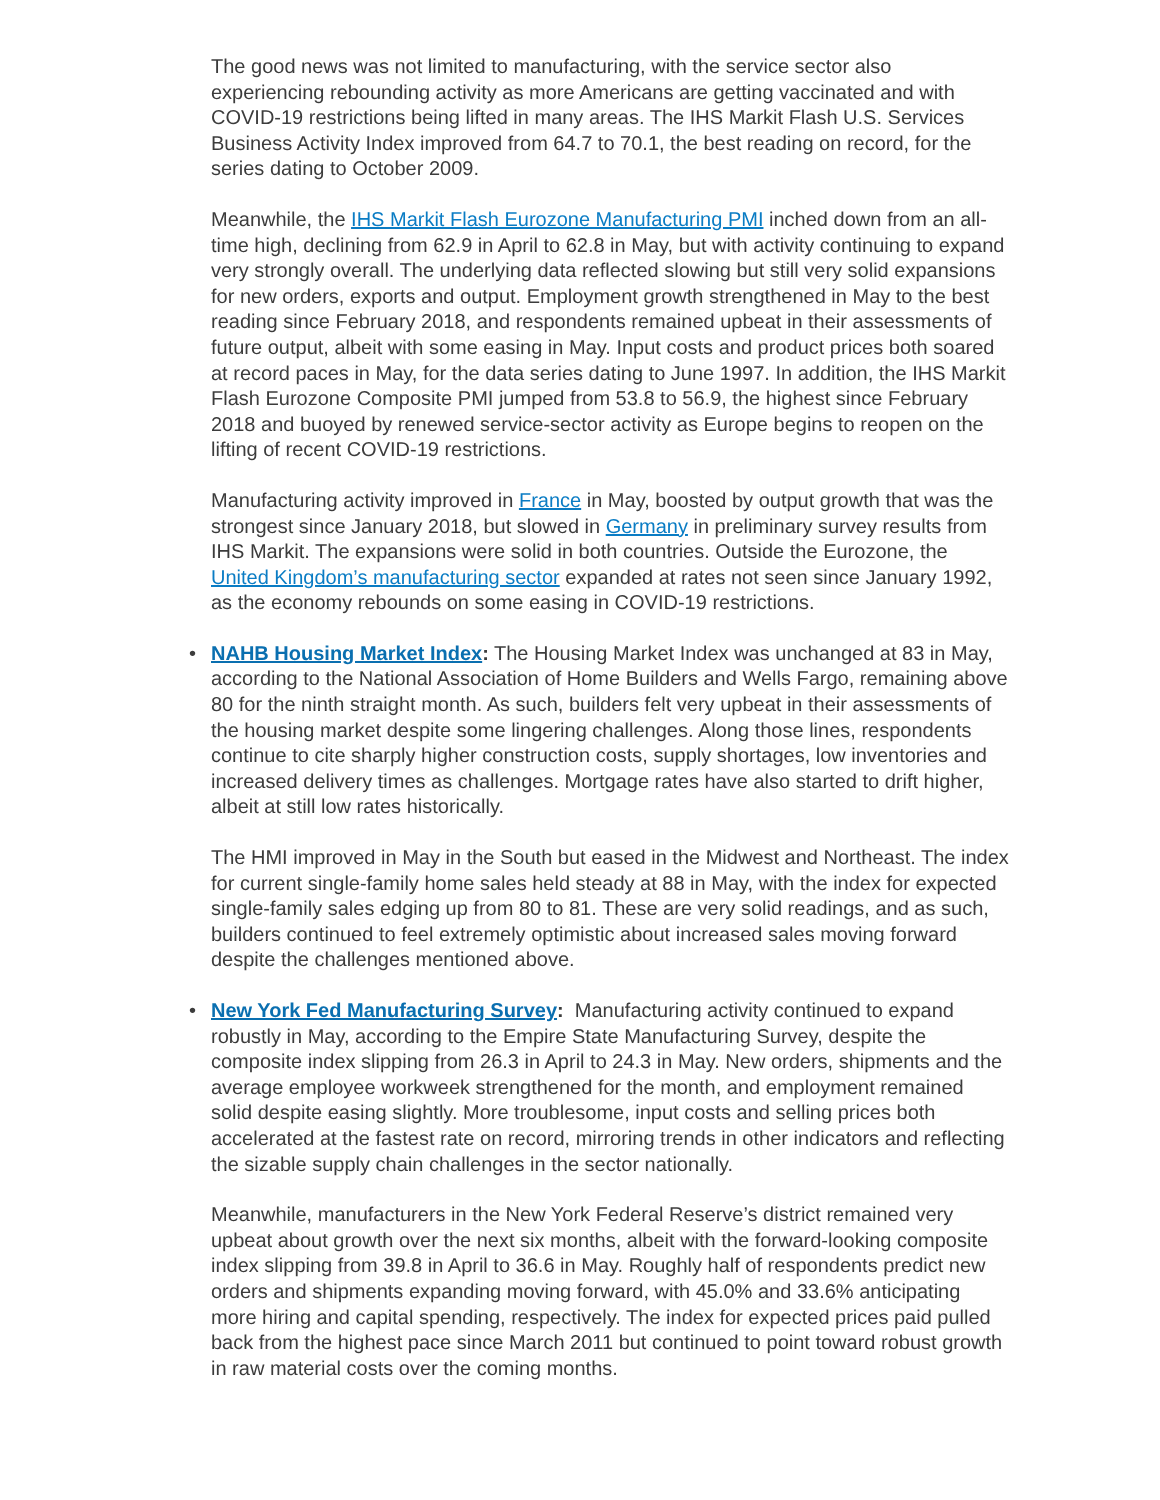The good news was not limited to manufacturing, with the service sector also experiencing rebounding activity as more Americans are getting vaccinated and with COVID-19 restrictions being lifted in many areas. The IHS Markit Flash U.S. Services Business Activity Index improved from 64.7 to 70.1, the best reading on record, for the series dating to October 2009.
Meanwhile, the IHS Markit Flash Eurozone Manufacturing PMI inched down from an all-time high, declining from 62.9 in April to 62.8 in May, but with activity continuing to expand very strongly overall. The underlying data reflected slowing but still very solid expansions for new orders, exports and output. Employment growth strengthened in May to the best reading since February 2018, and respondents remained upbeat in their assessments of future output, albeit with some easing in May. Input costs and product prices both soared at record paces in May, for the data series dating to June 1997. In addition, the IHS Markit Flash Eurozone Composite PMI jumped from 53.8 to 56.9, the highest since February 2018 and buoyed by renewed service-sector activity as Europe begins to reopen on the lifting of recent COVID-19 restrictions.
Manufacturing activity improved in France in May, boosted by output growth that was the strongest since January 2018, but slowed in Germany in preliminary survey results from IHS Markit. The expansions were solid in both countries. Outside the Eurozone, the United Kingdom’s manufacturing sector expanded at rates not seen since January 1992, as the economy rebounds on some easing in COVID-19 restrictions.
•
NAHB Housing Market Index: The Housing Market Index was unchanged at 83 in May, according to the National Association of Home Builders and Wells Fargo, remaining above 80 for the ninth straight month. As such, builders felt very upbeat in their assessments of the housing market despite some lingering challenges. Along those lines, respondents continue to cite sharply higher construction costs, supply shortages, low inventories and increased delivery times as challenges. Mortgage rates have also started to drift higher, albeit at still low rates historically.
The HMI improved in May in the South but eased in the Midwest and Northeast. The index for current single-family home sales held steady at 88 in May, with the index for expected single-family sales edging up from 80 to 81. These are very solid readings, and as such, builders continued to feel extremely optimistic about increased sales moving forward despite the challenges mentioned above.
•
New York Fed Manufacturing Survey: Manufacturing activity continued to expand robustly in May, according to the Empire State Manufacturing Survey, despite the composite index slipping from 26.3 in April to 24.3 in May. New orders, shipments and the average employee workweek strengthened for the month, and employment remained solid despite easing slightly. More troublesome, input costs and selling prices both accelerated at the fastest rate on record, mirroring trends in other indicators and reflecting the sizable supply chain challenges in the sector nationally.
Meanwhile, manufacturers in the New York Federal Reserve’s district remained very upbeat about growth over the next six months, albeit with the forward-looking composite index slipping from 39.8 in April to 36.6 in May. Roughly half of respondents predict new orders and shipments expanding moving forward, with 45.0% and 33.6% anticipating more hiring and capital spending, respectively. The index for expected prices paid pulled back from the highest pace since March 2011 but continued to point toward robust growth in raw material costs over the coming months.